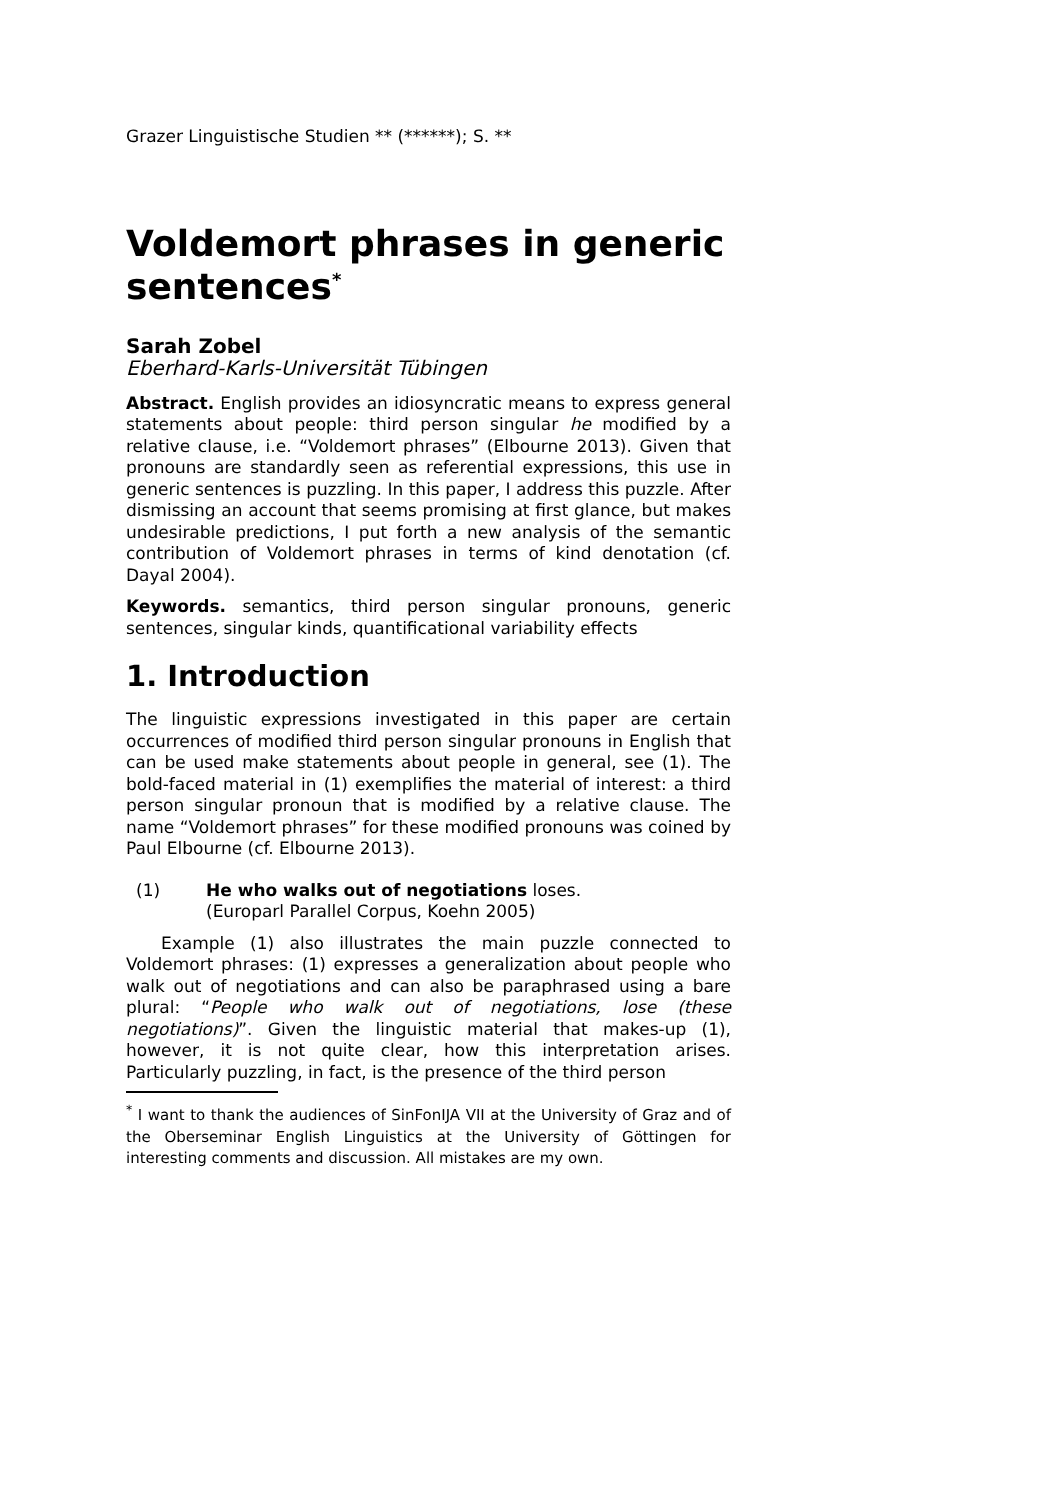Grazer Linguistische Studien ** (******); S. **
Voldemort phrases in generic sentences<sup>*</sup>
Sarah Zobel
Eberhard-Karls-Universität Tübingen
Abstract. English provides an idiosyncratic means to express general statements about people: third person singular he modified by a relative clause, i.e. “Voldemort phrases” (Elbourne 2013). Given that pronouns are standardly seen as referential expressions, this use in generic sentences is puzzling. In this paper, I address this puzzle. After dismissing an account that seems promising at first glance, but makes undesirable predictions, I put forth a new analysis of the semantic contribution of Voldemort phrases in terms of kind denotation (cf. Dayal 2004).
Keywords. semantics, third person singular pronouns, generic sentences, singular kinds, quantificational variability effects
1. Introduction
The linguistic expressions investigated in this paper are certain occurrences of modified third person singular pronouns in English that can be used make statements about people in general, see (1). The bold-faced material in (1) exemplifies the material of interest: a third person singular pronoun that is modified by a relative clause. The name “Voldemort phrases” for these modified pronouns was coined by Paul Elbourne (cf. Elbourne 2013).
(1) He who walks out of negotiations loses.
(Europarl Parallel Corpus, Koehn 2005)
Example (1) also illustrates the main puzzle connected to Voldemort phrases: (1) expresses a generalization about people who walk out of negotiations and can also be paraphrased using a bare plural: “People who walk out of negotiations, lose (these negotiations)”. Given the linguistic material that makes-up (1), however, it is not quite clear, how this interpretation arises. Particularly puzzling, in fact, is the presence of the third person
<sup>*</sup> I want to thank the audiences of SinFonIJA VII at the University of Graz and of the Oberseminar English Linguistics at the University of Göttingen for interesting comments and discussion. All mistakes are my own.